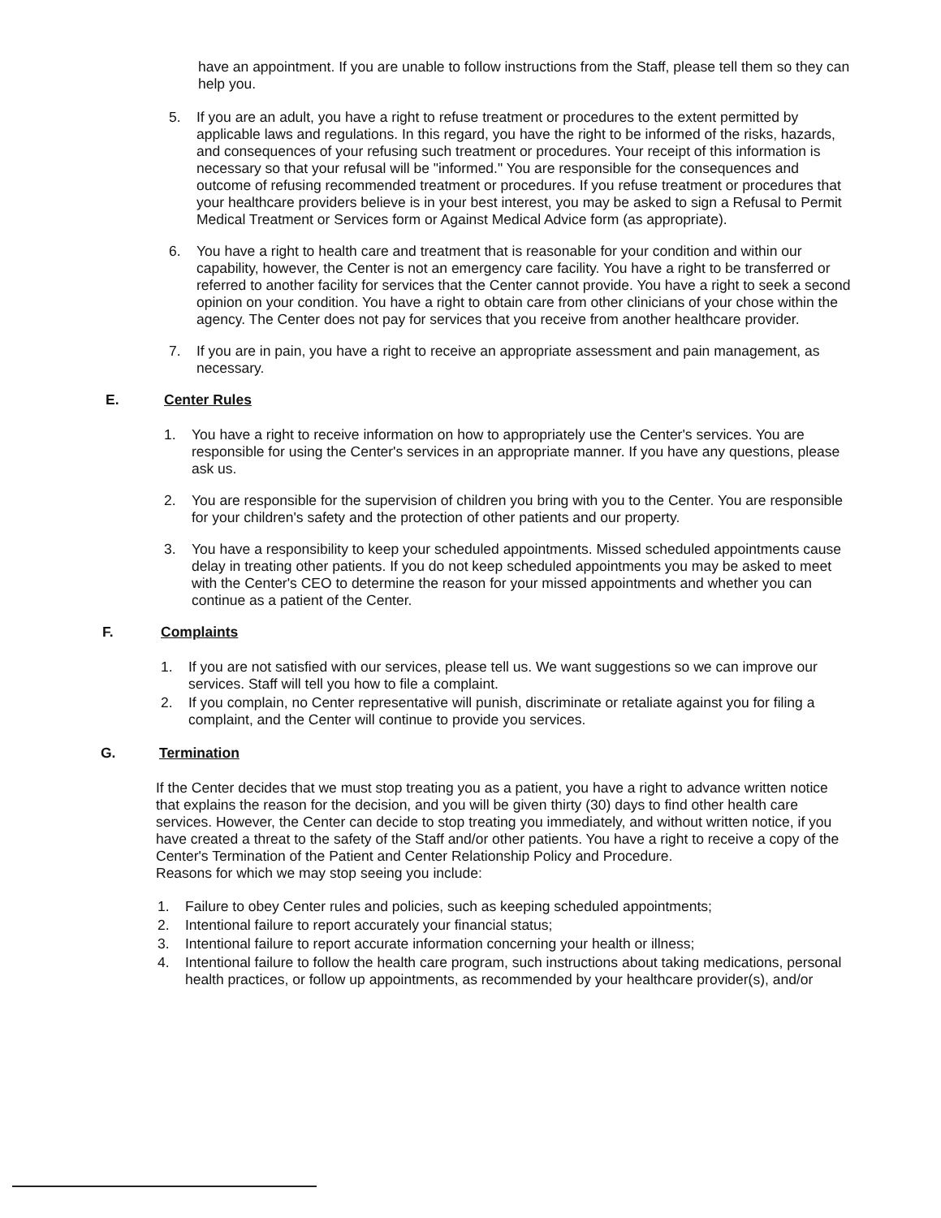have an appointment. If you are unable to follow instructions from the Staff, please tell them so they can help you.
5. If you are an adult, you have a right to refuse treatment or procedures to the extent permitted by applicable laws and regulations. In this regard, you have the right to be informed of the risks, hazards, and consequences of your refusing such treatment or procedures. Your receipt of this information is necessary so that your refusal will be "informed." You are responsible for the consequences and outcome of refusing recommended treatment or procedures. If you refuse treatment or procedures that your healthcare providers believe is in your best interest, you may be asked to sign a Refusal to Permit Medical Treatment or Services form or Against Medical Advice form (as appropriate).
6. You have a right to health care and treatment that is reasonable for your condition and within our capability, however, the Center is not an emergency care facility. You have a right to be transferred or referred to another facility for services that the Center cannot provide. You have a right to seek a second opinion on your condition. You have a right to obtain care from other clinicians of your chose within the agency. The Center does not pay for services that you receive from another healthcare provider.
7. If you are in pain, you have a right to receive an appropriate assessment and pain management, as necessary.
E. Center Rules
1. You have a right to receive information on how to appropriately use the Center's services. You are responsible for using the Center's services in an appropriate manner. If you have any questions, please ask us.
2. You are responsible for the supervision of children you bring with you to the Center. You are responsible for your children's safety and the protection of other patients and our property.
3. You have a responsibility to keep your scheduled appointments. Missed scheduled appointments cause delay in treating other patients. If you do not keep scheduled appointments you may be asked to meet with the Center's CEO to determine the reason for your missed appointments and whether you can continue as a patient of the Center.
F. Complaints
1. If you are not satisfied with our services, please tell us. We want suggestions so we can improve our services. Staff will tell you how to file a complaint.
2. If you complain, no Center representative will punish, discriminate or retaliate against you for filing a complaint, and the Center will continue to provide you services.
G. Termination
If the Center decides that we must stop treating you as a patient, you have a right to advance written notice that explains the reason for the decision, and you will be given thirty (30) days to find other health care services. However, the Center can decide to stop treating you immediately, and without written notice, if you have created a threat to the safety of the Staff and/or other patients. You have a right to receive a copy of the Center's Termination of the Patient and Center Relationship Policy and Procedure.
Reasons for which we may stop seeing you include:
1. Failure to obey Center rules and policies, such as keeping scheduled appointments;
2. Intentional failure to report accurately your financial status;
3. Intentional failure to report accurate information concerning your health or illness;
4. Intentional failure to follow the health care program, such instructions about taking medications, personal health practices, or follow up appointments, as recommended by your healthcare provider(s), and/or